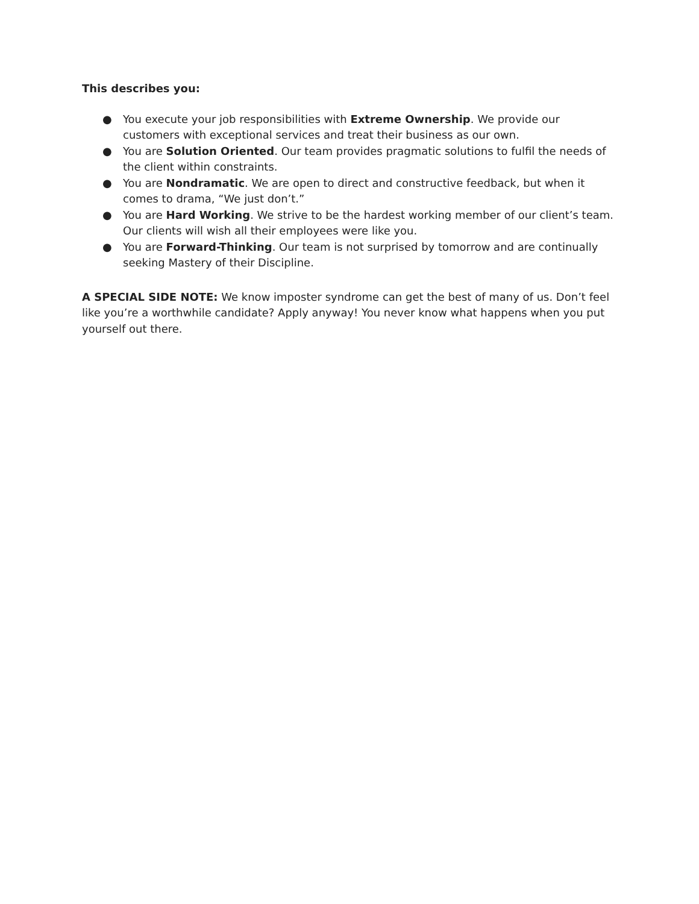This describes you:
● You execute your job responsibilities with Extreme Ownership. We provide our customers with exceptional services and treat their business as our own.
● You are Solution Oriented. Our team provides pragmatic solutions to fulfil the needs of the client within constraints.
● You are Nondramatic. We are open to direct and constructive feedback, but when it comes to drama, “We just don’t.”
● You are Hard Working. We strive to be the hardest working member of our client’s team. Our clients will wish all their employees were like you.
● You are Forward-Thinking. Our team is not surprised by tomorrow and are continually seeking Mastery of their Discipline.
A SPECIAL SIDE NOTE: We know imposter syndrome can get the best of many of us. Don’t feel like you’re a worthwhile candidate? Apply anyway! You never know what happens when you put yourself out there.